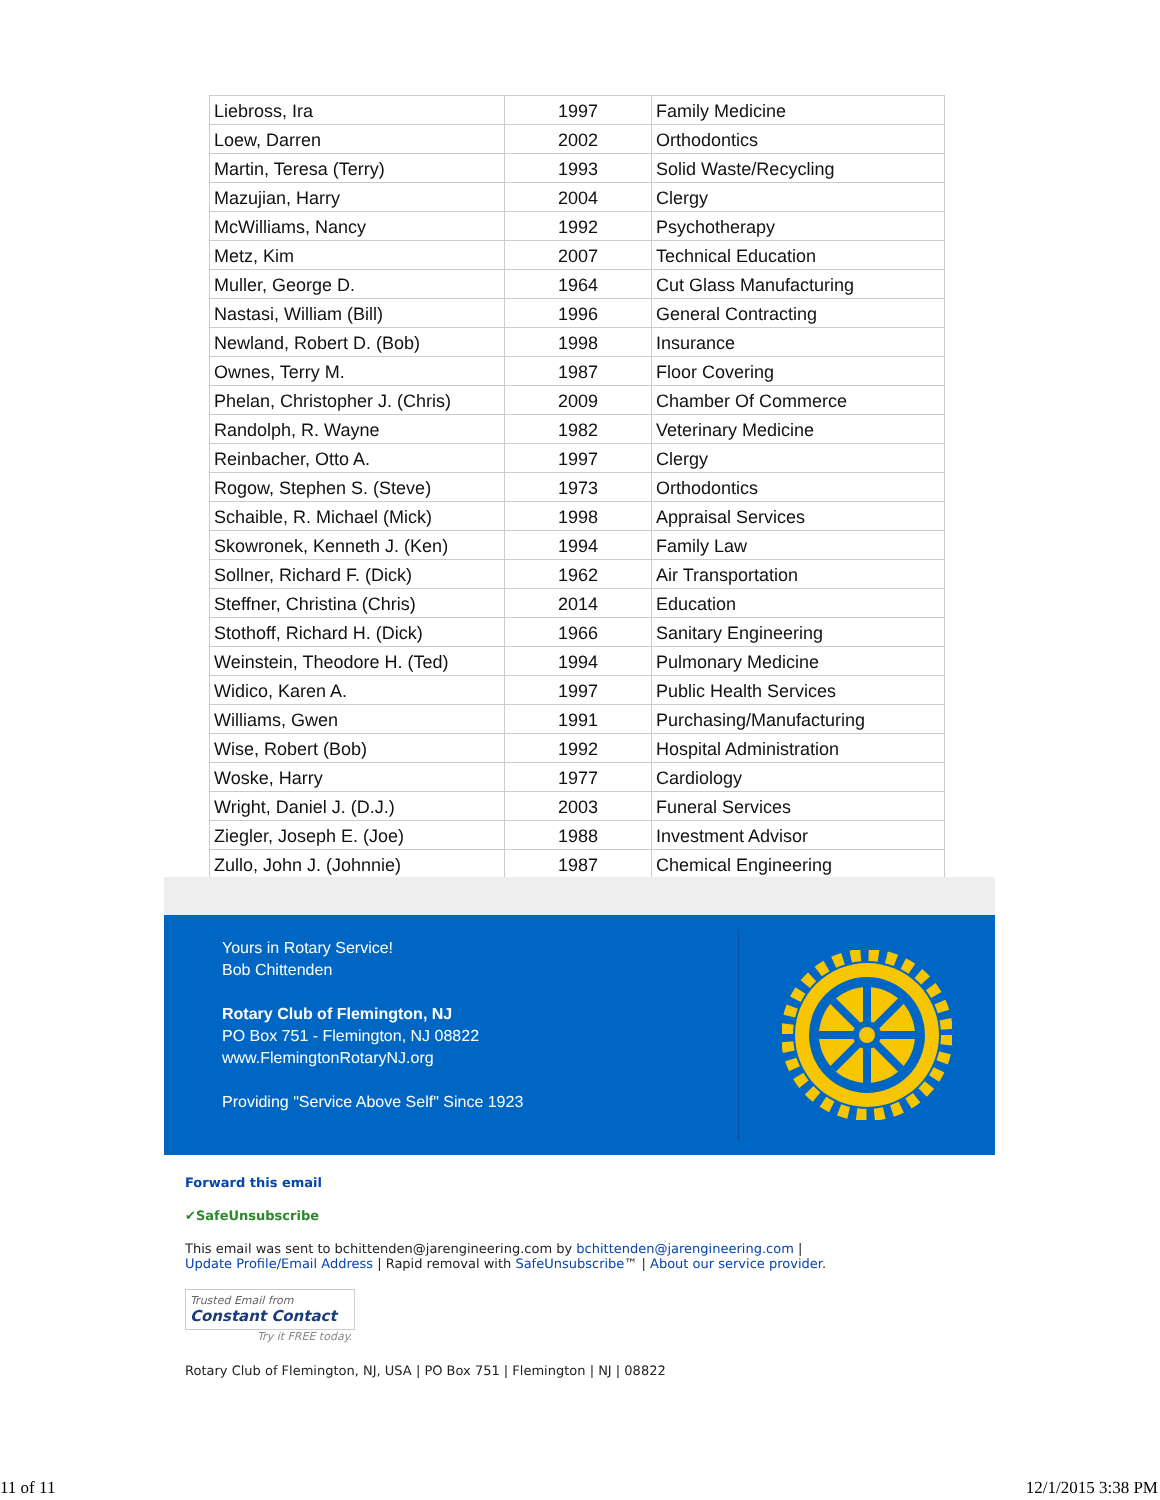| Liebross, Ira | 1997 | Family Medicine |
| Loew, Darren | 2002 | Orthodontics |
| Martin, Teresa (Terry) | 1993 | Solid Waste/Recycling |
| Mazujian, Harry | 2004 | Clergy |
| McWilliams, Nancy | 1992 | Psychotherapy |
| Metz, Kim | 2007 | Technical Education |
| Muller, George D. | 1964 | Cut Glass Manufacturing |
| Nastasi, William (Bill) | 1996 | General Contracting |
| Newland, Robert D. (Bob) | 1998 | Insurance |
| Ownes, Terry M. | 1987 | Floor Covering |
| Phelan, Christopher J. (Chris) | 2009 | Chamber Of Commerce |
| Randolph, R. Wayne | 1982 | Veterinary Medicine |
| Reinbacher, Otto A. | 1997 | Clergy |
| Rogow, Stephen S. (Steve) | 1973 | Orthodontics |
| Schaible, R. Michael (Mick) | 1998 | Appraisal Services |
| Skowronek, Kenneth J. (Ken) | 1994 | Family Law |
| Sollner, Richard F. (Dick) | 1962 | Air Transportation |
| Steffner, Christina (Chris) | 2014 | Education |
| Stothoff, Richard H. (Dick) | 1966 | Sanitary Engineering |
| Weinstein, Theodore H. (Ted) | 1994 | Pulmonary Medicine |
| Widico, Karen A. | 1997 | Public Health Services |
| Williams, Gwen | 1991 | Purchasing/Manufacturing |
| Wise, Robert (Bob) | 1992 | Hospital Administration |
| Woske, Harry | 1977 | Cardiology |
| Wright, Daniel J. (D.J.) | 2003 | Funeral Services |
| Ziegler, Joseph E. (Joe) | 1988 | Investment Advisor |
| Zullo, John J. (Johnnie) | 1987 | Chemical Engineering |
Yours in Rotary Service!
Bob Chittenden
Rotary Club of Flemington, NJ
PO Box 751 - Flemington, NJ 08822
www.FlemingtonRotaryNJ.org
Providing "Service Above Self" Since 1923
Forward this email
✔SafeUnsubscribe
This email was sent to bchittenden@jarengineering.com by bchittenden@jarengineering.com |
Update Profile/Email Address | Rapid removal with SafeUnsubscribe™ | About our service provider.
Trusted Email from
Constant Contact
Try it FREE today.
Rotary Club of Flemington, NJ, USA | PO Box 751 | Flemington | NJ | 08822
11 of 11 12/1/2015 3:38 PM